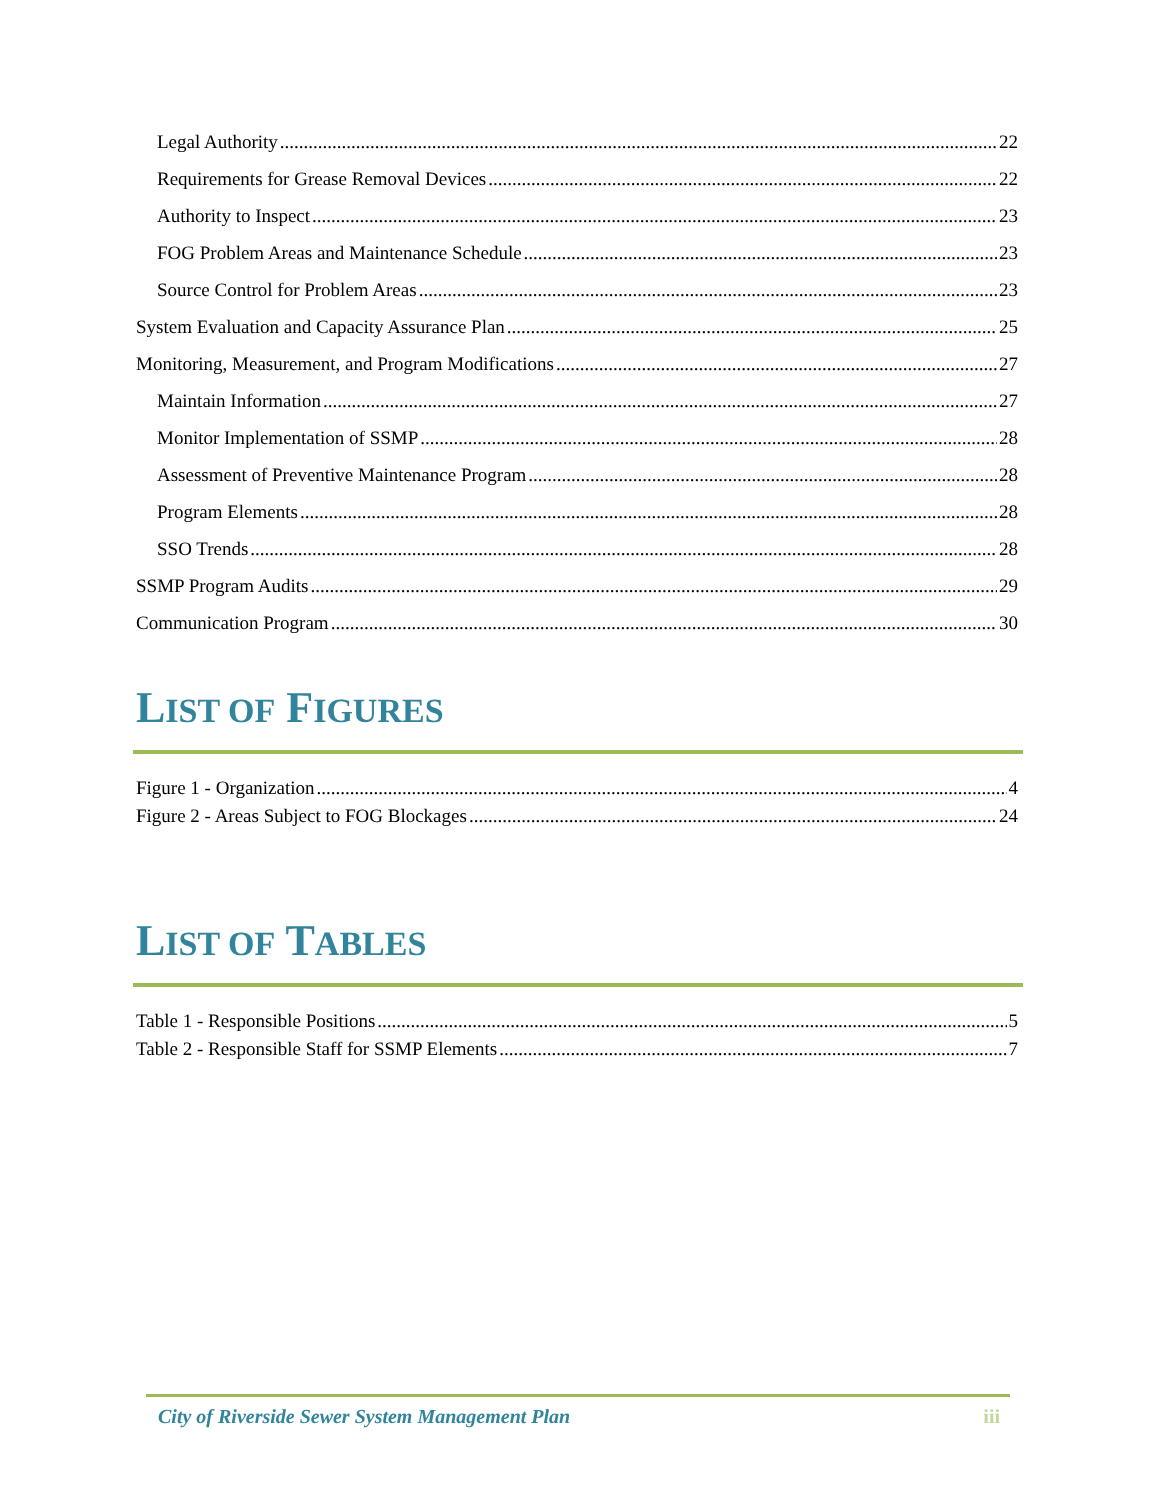Legal Authority 22
Requirements for Grease Removal Devices 22
Authority to Inspect 23
FOG Problem Areas and Maintenance Schedule 23
Source Control for Problem Areas 23
System Evaluation and Capacity Assurance Plan 25
Monitoring, Measurement, and Program Modifications 27
Maintain Information 27
Monitor Implementation of SSMP 28
Assessment of Preventive Maintenance Program 28
Program Elements 28
SSO Trends 28
SSMP Program Audits 29
Communication Program 30
LIST OF FIGURES
Figure 1 - Organization 4
Figure 2 - Areas Subject to FOG Blockages 24
LIST OF TABLES
Table 1 - Responsible Positions 5
Table 2 - Responsible Staff for SSMP Elements 7
City of Riverside Sewer System Management Plan iii